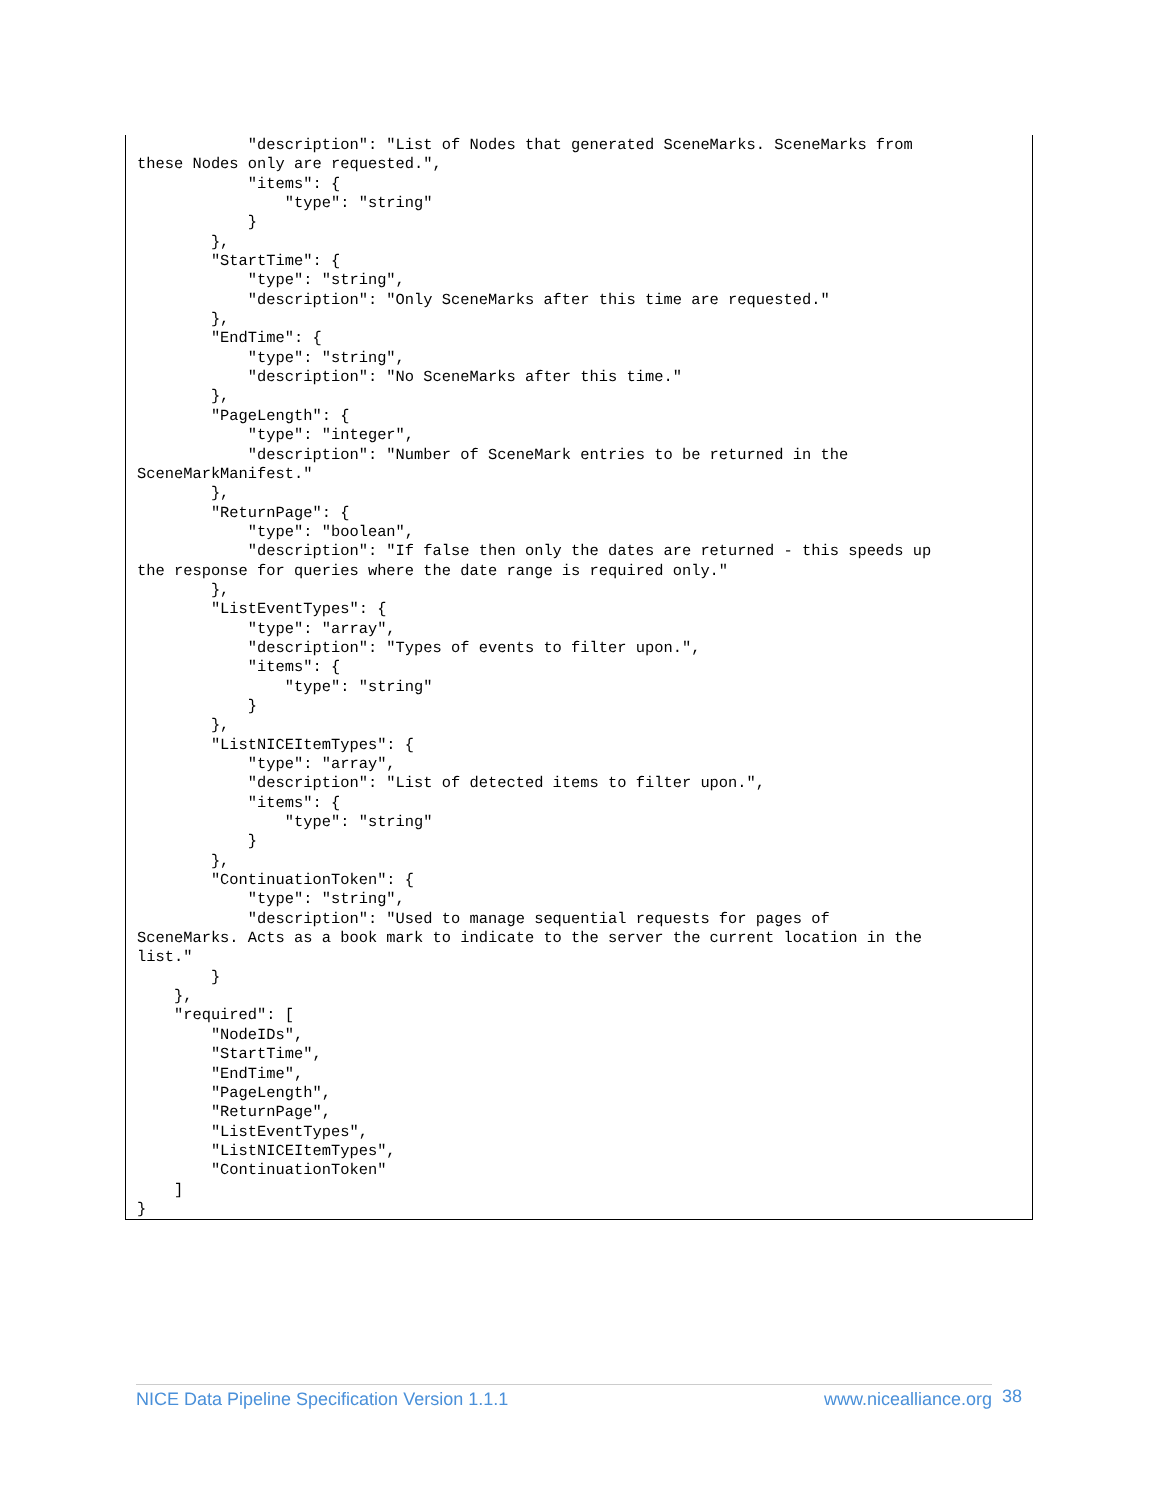"description": "List of Nodes that generated SceneMarks. SceneMarks from
these Nodes only are requested.",
            "items": {
                "type": "string"
            }
        },
        "StartTime": {
            "type": "string",
            "description": "Only SceneMarks after this time are requested."
        },
        "EndTime": {
            "type": "string",
            "description": "No SceneMarks after this time."
        },
        "PageLength": {
            "type": "integer",
            "description": "Number of SceneMark entries to be returned in the
SceneMarkManifest."
        },
        "ReturnPage": {
            "type": "boolean",
            "description": "If false then only the dates are returned - this speeds up
the response for queries where the date range is required only."
        },
        "ListEventTypes": {
            "type": "array",
            "description": "Types of events to filter upon.",
            "items": {
                "type": "string"
            }
        },
        "ListNICEItemTypes": {
            "type": "array",
            "description": "List of detected items to filter upon.",
            "items": {
                "type": "string"
            }
        },
        "ContinuationToken": {
            "type": "string",
            "description": "Used to manage sequential requests for pages of
SceneMarks. Acts as a book mark to indicate to the server the current location in the
list."
        }
    },
    "required": [
        "NodeIDs",
        "StartTime",
        "EndTime",
        "PageLength",
        "ReturnPage",
        "ListEventTypes",
        "ListNICEItemTypes",
        "ContinuationToken"
    ]
}
NICE Data Pipeline Specification Version 1.1.1 www.nicealliance.org 38